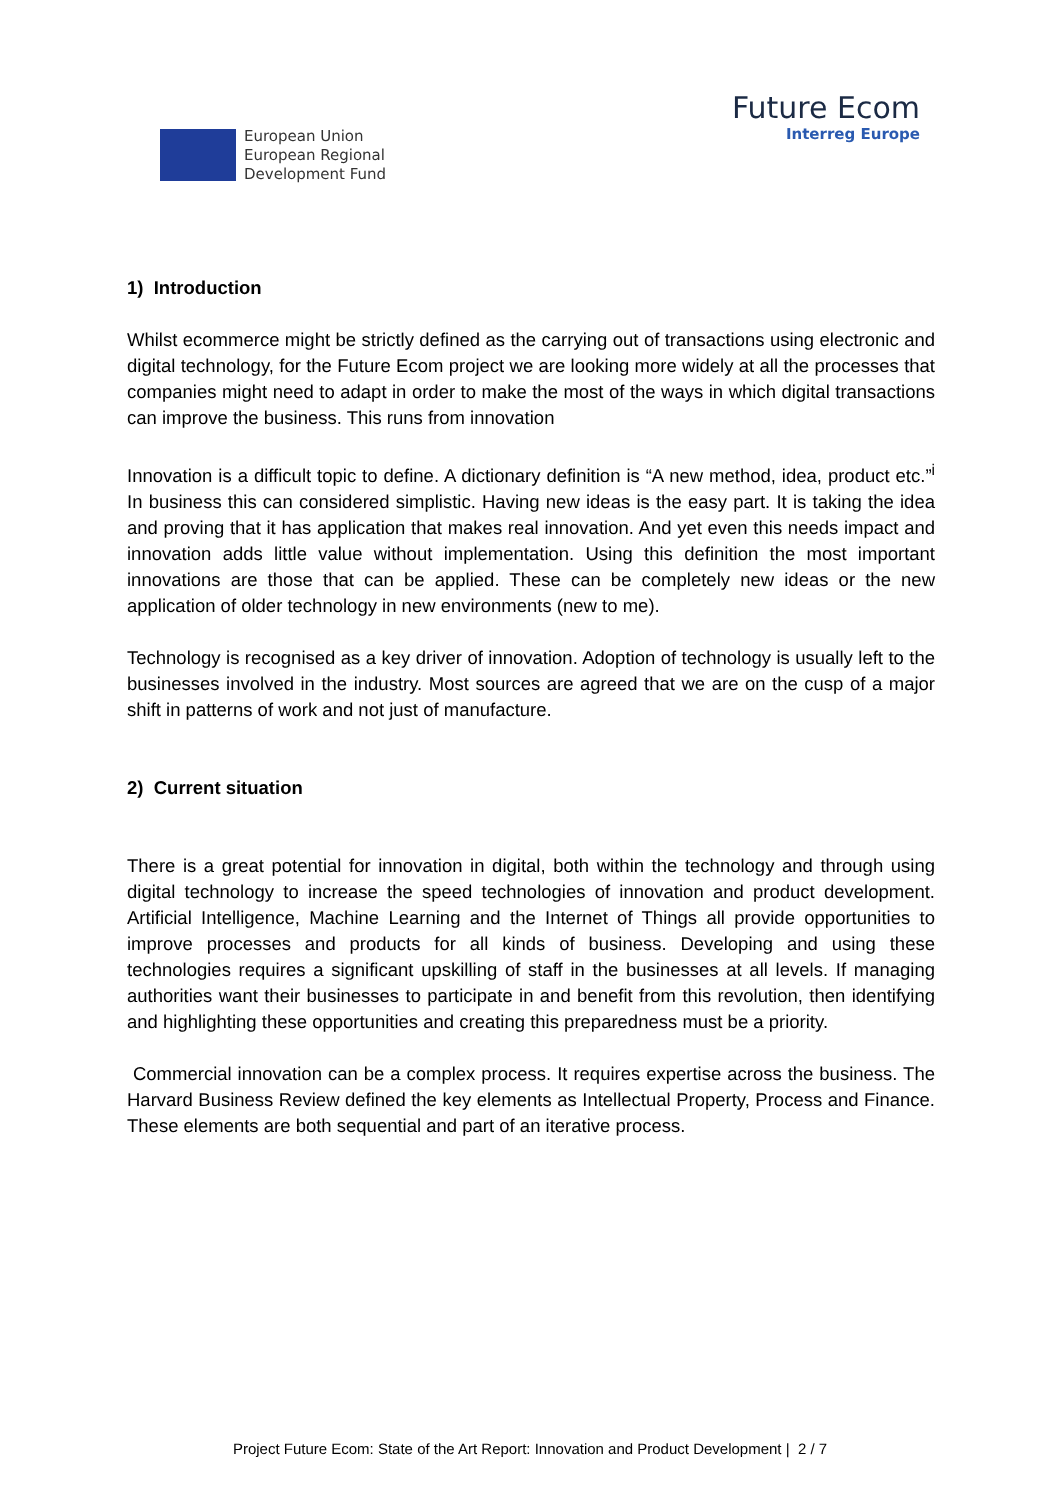European Union
European Regional
Development Fund
Future Ecom
Interreg Europe
1) Introduction
Whilst ecommerce might be strictly defined as the carrying out of transactions using electronic and digital technology, for the Future Ecom project we are looking more widely at all the processes that companies might need to adapt in order to make the most of the ways in which digital transactions can improve the business. This runs from innovation
Innovation is a difficult topic to define. A dictionary definition is “A new method, idea, product etc.”<sup>i</sup> In business this can considered simplistic. Having new ideas is the easy part. It is taking the idea and proving that it has application that makes real innovation. And yet even this needs impact and innovation adds little value without implementation. Using this definition the most important innovations are those that can be applied. These can be completely new ideas or the new application of older technology in new environments (new to me).
Technology is recognised as a key driver of innovation. Adoption of technology is usually left to the businesses involved in the industry. Most sources are agreed that we are on the cusp of a major shift in patterns of work and not just of manufacture.
2) Current situation
There is a great potential for innovation in digital, both within the technology and through using digital technology to increase the speed technologies of innovation and product development. Artificial Intelligence, Machine Learning and the Internet of Things all provide opportunities to improve processes and products for all kinds of business. Developing and using these technologies requires a significant upskilling of staff in the businesses at all levels. If managing authorities want their businesses to participate in and benefit from this revolution, then identifying and highlighting these opportunities and creating this preparedness must be a priority.
Commercial innovation can be a complex process. It requires expertise across the business. The Harvard Business Review defined the key elements as Intellectual Property, Process and Finance. These elements are both sequential and part of an iterative process.
Project Future Ecom: State of the Art Report: Innovation and Product Development | 2 / 7